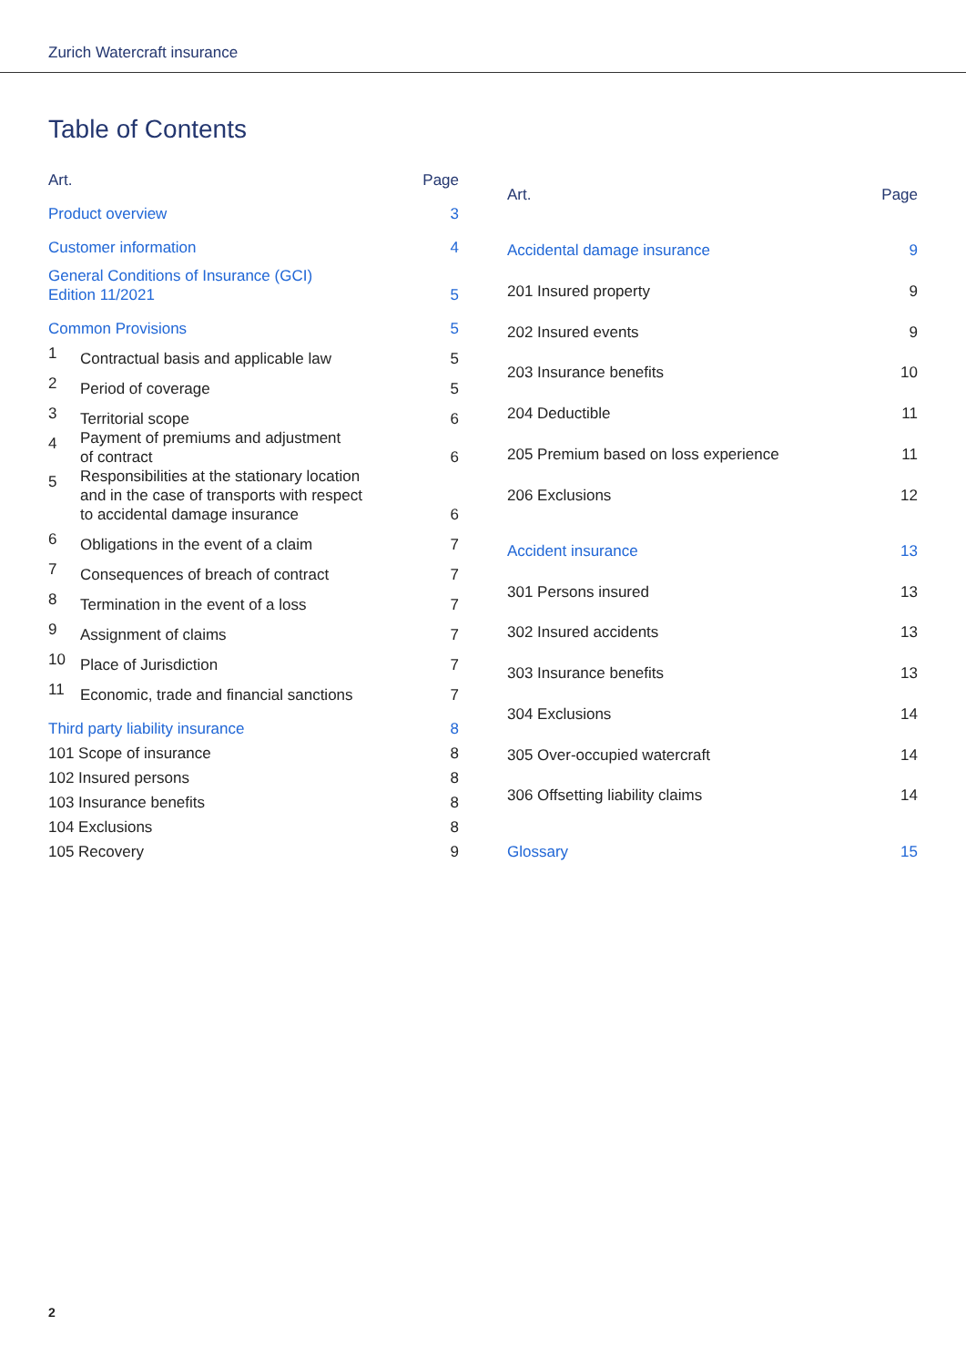Zurich Watercraft insurance
Table of Contents
| Art. | | Page |
| --- | --- | --- |
| Product overview | | 3 |
| Customer information | | 4 |
| General Conditions of Insurance (GCI) Edition 11/2021 | | 5 |
| Common Provisions | | 5 |
| 1 | Contractual basis and applicable law | 5 |
| 2 | Period of coverage | 5 |
| 3 | Territorial scope | 6 |
| 4 | Payment of premiums and adjustment of contract | 6 |
| 5 | Responsibilities at the stationary location and in the case of transports with respect to accidental damage insurance | 6 |
| 6 | Obligations in the event of a claim | 7 |
| 7 | Consequences of breach of contract | 7 |
| 8 | Termination in the event of a loss | 7 |
| 9 | Assignment of claims | 7 |
| 10 | Place of Jurisdiction | 7 |
| 11 | Economic, trade and financial sanctions | 7 |
| Third party liability insurance | | 8 |
| 101 Scope of insurance | | 8 |
| 102 Insured persons | | 8 |
| 103 Insurance benefits | | 8 |
| 104 Exclusions | | 8 |
| 105 Recovery | | 9 |
| Art. | Page |
| --- | --- |
| Accidental damage insurance | 9 |
| 201 Insured property | 9 |
| 202 Insured events | 9 |
| 203 Insurance benefits | 10 |
| 204 Deductible | 11 |
| 205 Premium based on loss experience | 11 |
| 206 Exclusions | 12 |
| Accident insurance | 13 |
| 301 Persons insured | 13 |
| 302 Insured accidents | 13 |
| 303 Insurance benefits | 13 |
| 304 Exclusions | 14 |
| 305 Over-occupied watercraft | 14 |
| 306 Offsetting liability claims | 14 |
| Glossary | 15 |
2